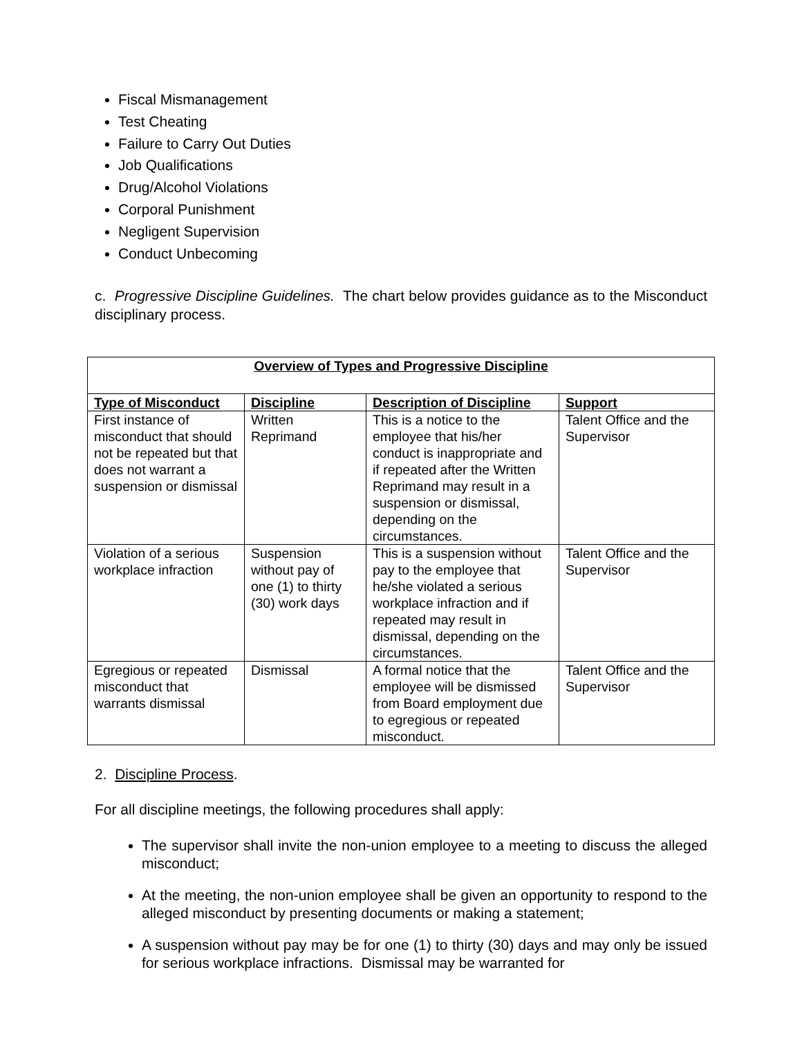Fiscal Mismanagement
Test Cheating
Failure to Carry Out Duties
Job Qualifications
Drug/Alcohol Violations
Corporal Punishment
Negligent Supervision
Conduct Unbecoming
c. Progressive Discipline Guidelines. The chart below provides guidance as to the Misconduct disciplinary process.
| Overview of Types and Progressive Discipline | | | |
| --- | --- | --- | --- |
| Type of Misconduct | Discipline | Description of Discipline | Support |
| First instance of misconduct that should not be repeated but that does not warrant a suspension or dismissal | Written Reprimand | This is a notice to the employee that his/her conduct is inappropriate and if repeated after the Written Reprimand may result in a suspension or dismissal, depending on the circumstances. | Talent Office and the Supervisor |
| Violation of a serious workplace infraction | Suspension without pay of one (1) to thirty (30) work days | This is a suspension without pay to the employee that he/she violated a serious workplace infraction and if repeated may result in dismissal, depending on the circumstances. | Talent Office and the Supervisor |
| Egregious or repeated misconduct that warrants dismissal | Dismissal | A formal notice that the employee will be dismissed from Board employment due to egregious or repeated misconduct. | Talent Office and the Supervisor |
2. Discipline Process.
For all discipline meetings, the following procedures shall apply:
The supervisor shall invite the non-union employee to a meeting to discuss the alleged misconduct;
At the meeting, the non-union employee shall be given an opportunity to respond to the alleged misconduct by presenting documents or making a statement;
A suspension without pay may be for one (1) to thirty (30) days and may only be issued for serious workplace infractions. Dismissal may be warranted for